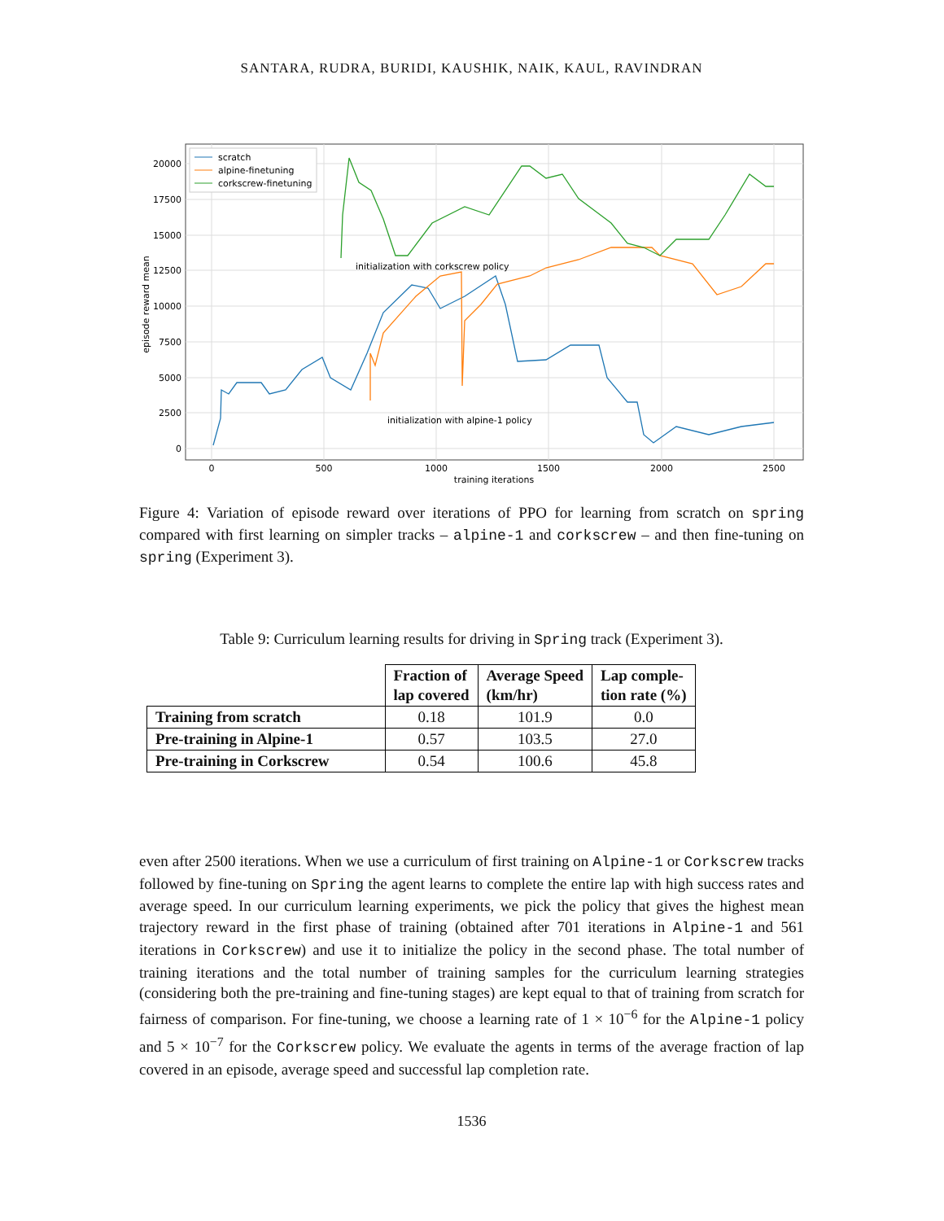SANTARA, RUDRA, BURIDI, KAUSHIK, NAIK, KAUL, RAVINDRAN
0
2500
5000
7500
10000
12500
15000
17500
20000
0
500
1000
1500
2000
2500
training iterations
episode reward mean
scratch
alpine-finetuning
corkscrew-finetuning
initialization with corkscrew policy
initialization with alpine-1 policy
Figure 4: Variation of episode reward over iterations of PPO for learning from scratch on spring compared with first learning on simpler tracks – alpine-1 and corkscrew – and then fine-tuning on spring (Experiment 3).
Table 9: Curriculum learning results for driving in Spring track (Experiment 3).
| | Fraction of lap covered | Average Speed (km/hr) | Lap comple- tion rate (%) |
| --- | --- | --- | --- |
| Training from scratch | 0.18 | 101.9 | 0.0 |
| Pre-training in Alpine-1 | 0.57 | 103.5 | 27.0 |
| Pre-training in Corkscrew | 0.54 | 100.6 | 45.8 |
even after 2500 iterations. When we use a curriculum of first training on Alpine-1 or Corkscrew tracks followed by fine-tuning on Spring the agent learns to complete the entire lap with high success rates and average speed. In our curriculum learning experiments, we pick the policy that gives the highest mean trajectory reward in the first phase of training (obtained after 701 iterations in Alpine-1 and 561 iterations in Corkscrew) and use it to initialize the policy in the second phase. The total number of training iterations and the total number of training samples for the curriculum learning strategies (considering both the pre-training and fine-tuning stages) are kept equal to that of training from scratch for fairness of comparison. For fine-tuning, we choose a learning rate of 1 × 10<sup>−6</sup> for the Alpine-1 policy and 5 × 10<sup>−7</sup> for the Corkscrew policy. We evaluate the agents in terms of the average fraction of lap covered in an episode, average speed and successful lap completion rate.
1536